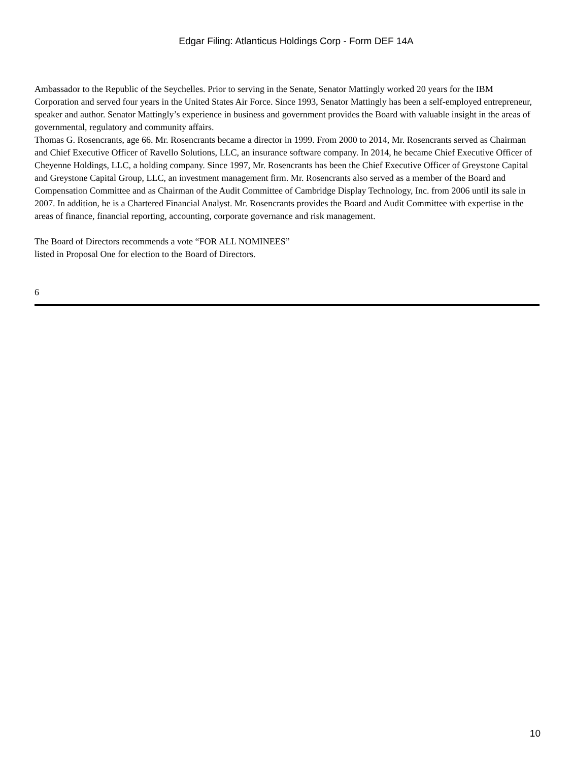Edgar Filing: Atlanticus Holdings Corp - Form DEF 14A
Ambassador to the Republic of the Seychelles. Prior to serving in the Senate, Senator Mattingly worked 20 years for the IBM Corporation and served four years in the United States Air Force. Since 1993, Senator Mattingly has been a self-employed entrepreneur, speaker and author. Senator Mattingly’s experience in business and government provides the Board with valuable insight in the areas of governmental, regulatory and community affairs.
Thomas G. Rosencrants, age 66. Mr. Rosencrants became a director in 1999. From 2000 to 2014, Mr. Rosencrants served as Chairman and Chief Executive Officer of Ravello Solutions, LLC, an insurance software company. In 2014, he became Chief Executive Officer of Cheyenne Holdings, LLC, a holding company. Since 1997, Mr. Rosencrants has been the Chief Executive Officer of Greystone Capital and Greystone Capital Group, LLC, an investment management firm. Mr. Rosencrants also served as a member of the Board and Compensation Committee and as Chairman of the Audit Committee of Cambridge Display Technology, Inc. from 2006 until its sale in 2007. In addition, he is a Chartered Financial Analyst. Mr. Rosencrants provides the Board and Audit Committee with expertise in the areas of finance, financial reporting, accounting, corporate governance and risk management.
The Board of Directors recommends a vote “FOR ALL NOMINEES”
listed in Proposal One for election to the Board of Directors.
6
10